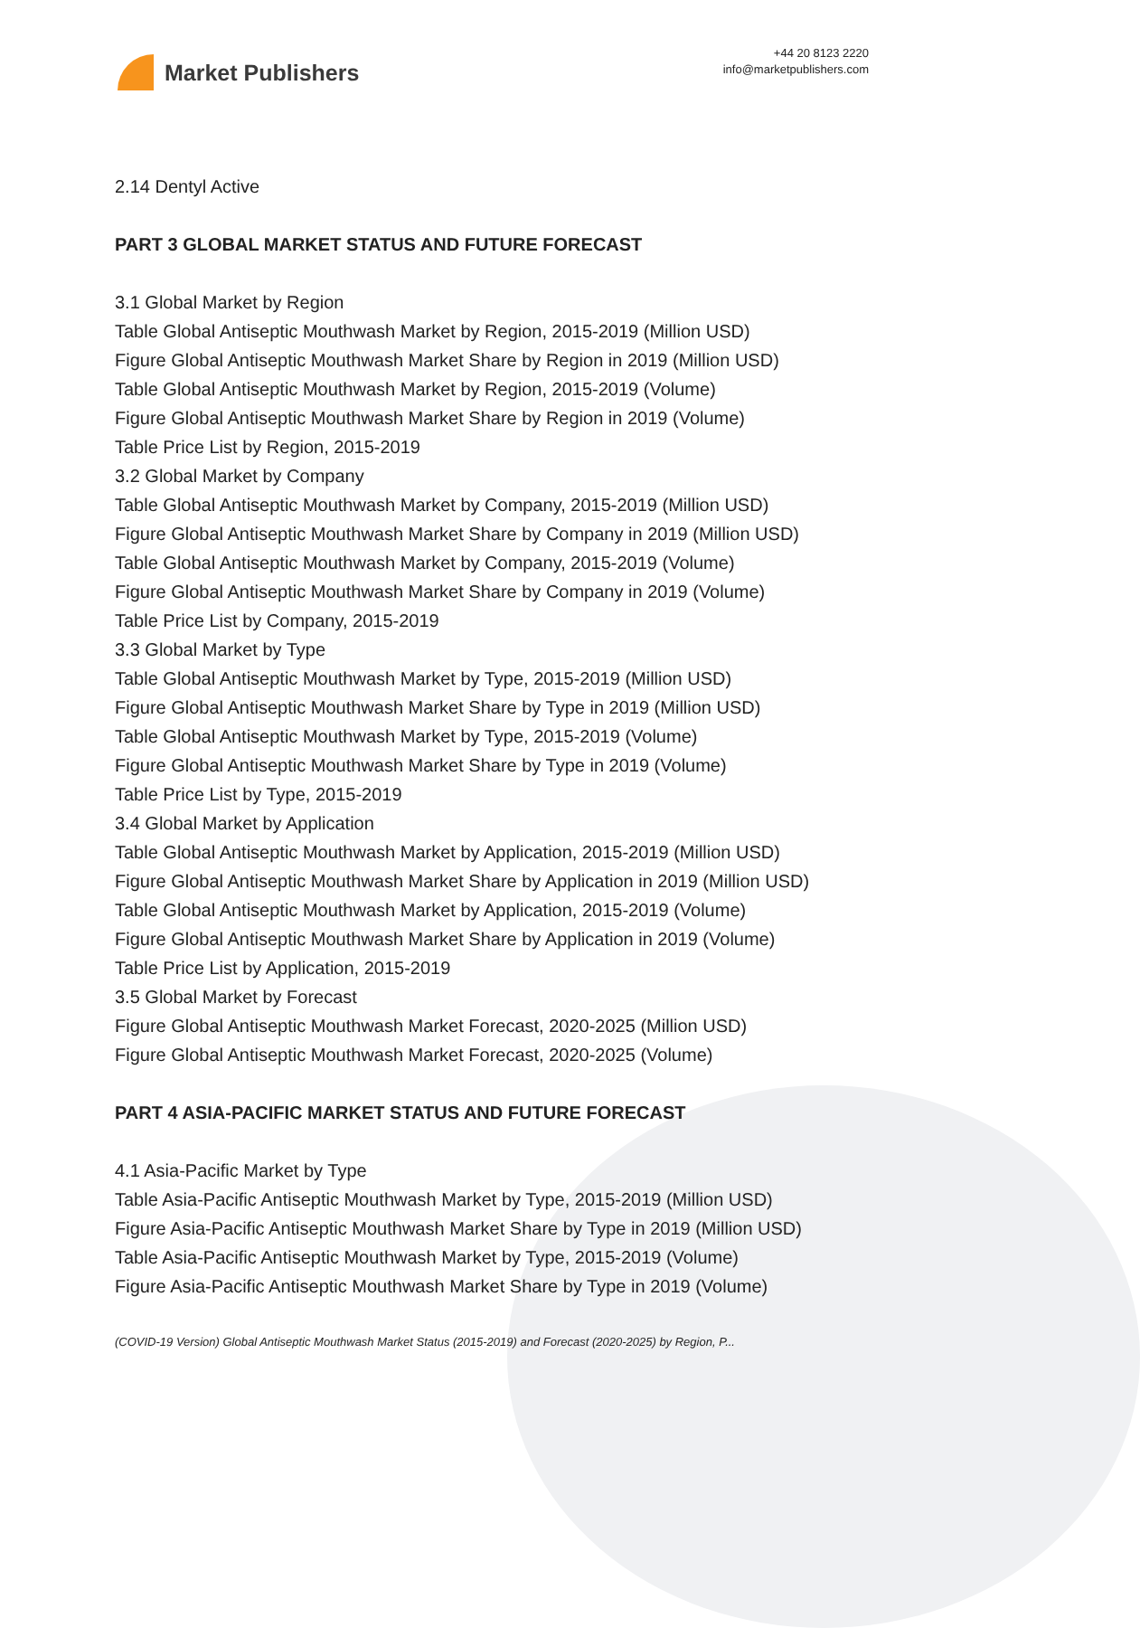Market Publishers
+44 20 8123 2220
info@marketpublishers.com
2.14 Dentyl Active
PART 3 GLOBAL MARKET STATUS AND FUTURE FORECAST
3.1 Global Market by Region
Table Global Antiseptic Mouthwash Market by Region, 2015-2019 (Million USD)
Figure Global Antiseptic Mouthwash Market Share by Region in 2019 (Million USD)
Table Global Antiseptic Mouthwash Market by Region, 2015-2019 (Volume)
Figure Global Antiseptic Mouthwash Market Share by Region in 2019 (Volume)
Table Price List by Region, 2015-2019
3.2 Global Market by Company
Table Global Antiseptic Mouthwash Market by Company, 2015-2019 (Million USD)
Figure Global Antiseptic Mouthwash Market Share by Company in 2019 (Million USD)
Table Global Antiseptic Mouthwash Market by Company, 2015-2019 (Volume)
Figure Global Antiseptic Mouthwash Market Share by Company in 2019 (Volume)
Table Price List by Company, 2015-2019
3.3 Global Market by Type
Table Global Antiseptic Mouthwash Market by Type, 2015-2019 (Million USD)
Figure Global Antiseptic Mouthwash Market Share by Type in 2019 (Million USD)
Table Global Antiseptic Mouthwash Market by Type, 2015-2019 (Volume)
Figure Global Antiseptic Mouthwash Market Share by Type in 2019 (Volume)
Table Price List by Type, 2015-2019
3.4 Global Market by Application
Table Global Antiseptic Mouthwash Market by Application, 2015-2019 (Million USD)
Figure Global Antiseptic Mouthwash Market Share by Application in 2019 (Million USD)
Table Global Antiseptic Mouthwash Market by Application, 2015-2019 (Volume)
Figure Global Antiseptic Mouthwash Market Share by Application in 2019 (Volume)
Table Price List by Application, 2015-2019
3.5 Global Market by Forecast
Figure Global Antiseptic Mouthwash Market Forecast, 2020-2025 (Million USD)
Figure Global Antiseptic Mouthwash Market Forecast, 2020-2025 (Volume)
PART 4 ASIA-PACIFIC MARKET STATUS AND FUTURE FORECAST
4.1 Asia-Pacific Market by Type
Table Asia-Pacific Antiseptic Mouthwash Market by Type, 2015-2019 (Million USD)
Figure Asia-Pacific Antiseptic Mouthwash Market Share by Type in 2019 (Million USD)
Table Asia-Pacific Antiseptic Mouthwash Market by Type, 2015-2019 (Volume)
Figure Asia-Pacific Antiseptic Mouthwash Market Share by Type in 2019 (Volume)
(COVID-19 Version) Global Antiseptic Mouthwash Market Status (2015-2019) and Forecast (2020-2025) by Region, P...